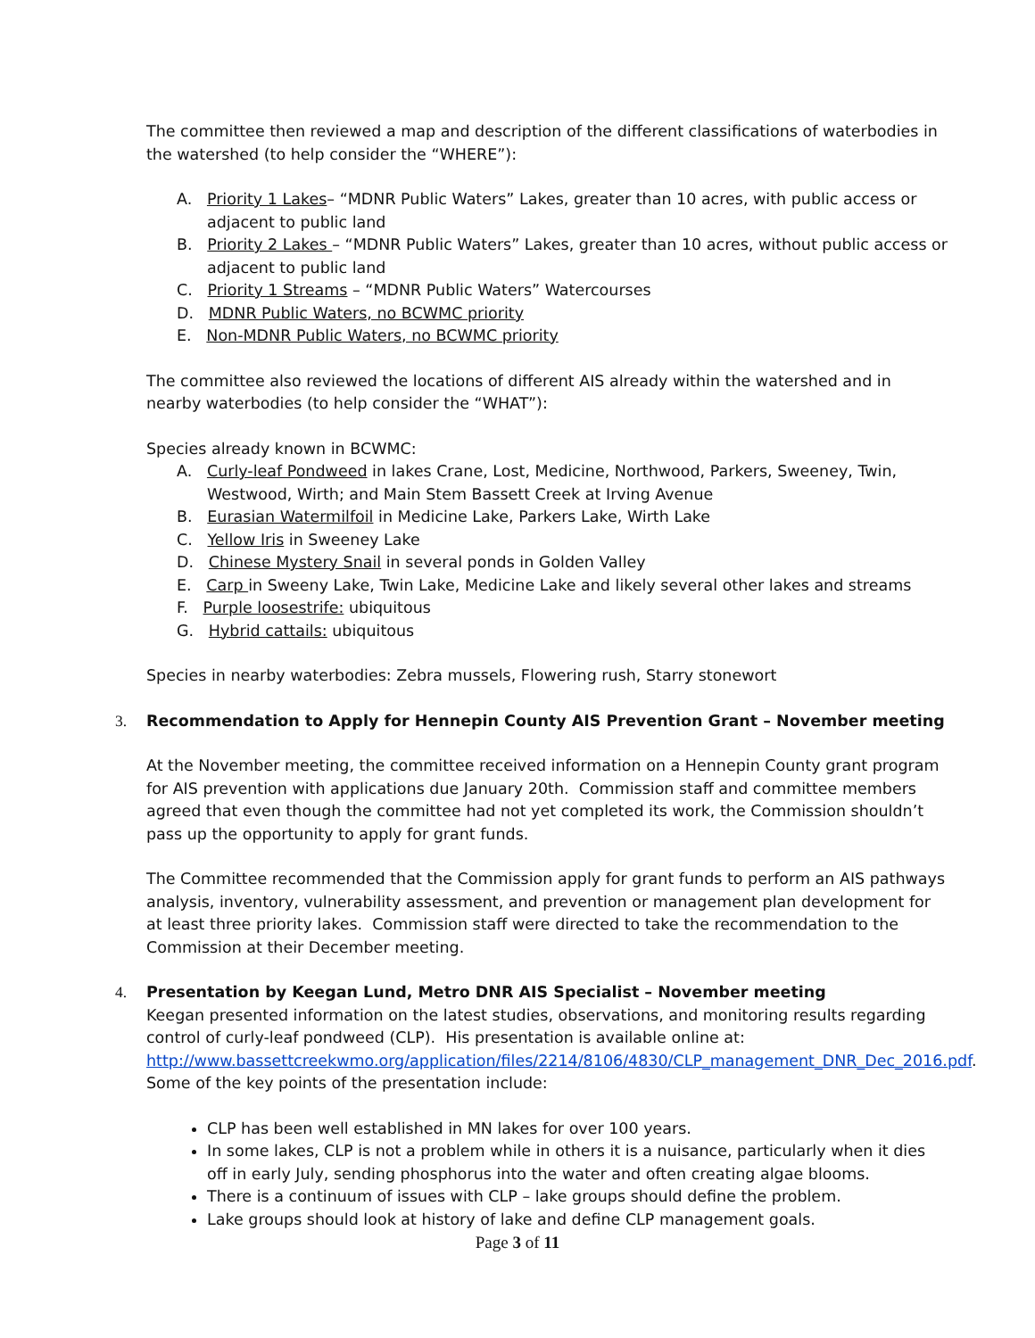The committee then reviewed a map and description of the different classifications of waterbodies in the watershed (to help consider the “WHERE”):
A. Priority 1 Lakes– “MDNR Public Waters” Lakes, greater than 10 acres, with public access or adjacent to public land
B. Priority 2 Lakes – “MDNR Public Waters” Lakes, greater than 10 acres, without public access or adjacent to public land
C. Priority 1 Streams – “MDNR Public Waters” Watercourses
D. MDNR Public Waters, no BCWMC priority
E. Non-MDNR Public Waters, no BCWMC priority
The committee also reviewed the locations of different AIS already within the watershed and in nearby waterbodies (to help consider the “WHAT”):
Species already known in BCWMC:
A. Curly-leaf Pondweed in lakes Crane, Lost, Medicine, Northwood, Parkers, Sweeney, Twin, Westwood, Wirth; and Main Stem Bassett Creek at Irving Avenue
B. Eurasian Watermilfoil in Medicine Lake, Parkers Lake, Wirth Lake
C. Yellow Iris in Sweeney Lake
D. Chinese Mystery Snail in several ponds in Golden Valley
E. Carp in Sweeny Lake, Twin Lake, Medicine Lake and likely several other lakes and streams
F. Purple loosestrife: ubiquitous
G. Hybrid cattails: ubiquitous
Species in nearby waterbodies: Zebra mussels, Flowering rush, Starry stonewort
3. Recommendation to Apply for Hennepin County AIS Prevention Grant – November meeting
At the November meeting, the committee received information on a Hennepin County grant program for AIS prevention with applications due January 20th. Commission staff and committee members agreed that even though the committee had not yet completed its work, the Commission shouldn’t pass up the opportunity to apply for grant funds.
The Committee recommended that the Commission apply for grant funds to perform an AIS pathways analysis, inventory, vulnerability assessment, and prevention or management plan development for at least three priority lakes. Commission staff were directed to take the recommendation to the Commission at their December meeting.
4. Presentation by Keegan Lund, Metro DNR AIS Specialist – November meeting
Keegan presented information on the latest studies, observations, and monitoring results regarding control of curly-leaf pondweed (CLP). His presentation is available online at: http://www.bassettcreekwmo.org/application/files/2214/8106/4830/CLP_management_DNR_Dec_2016.pdf. Some of the key points of the presentation include:
CLP has been well established in MN lakes for over 100 years.
In some lakes, CLP is not a problem while in others it is a nuisance, particularly when it dies off in early July, sending phosphorus into the water and often creating algae blooms.
There is a continuum of issues with CLP – lake groups should define the problem.
Lake groups should look at history of lake and define CLP management goals.
Page 3 of 11